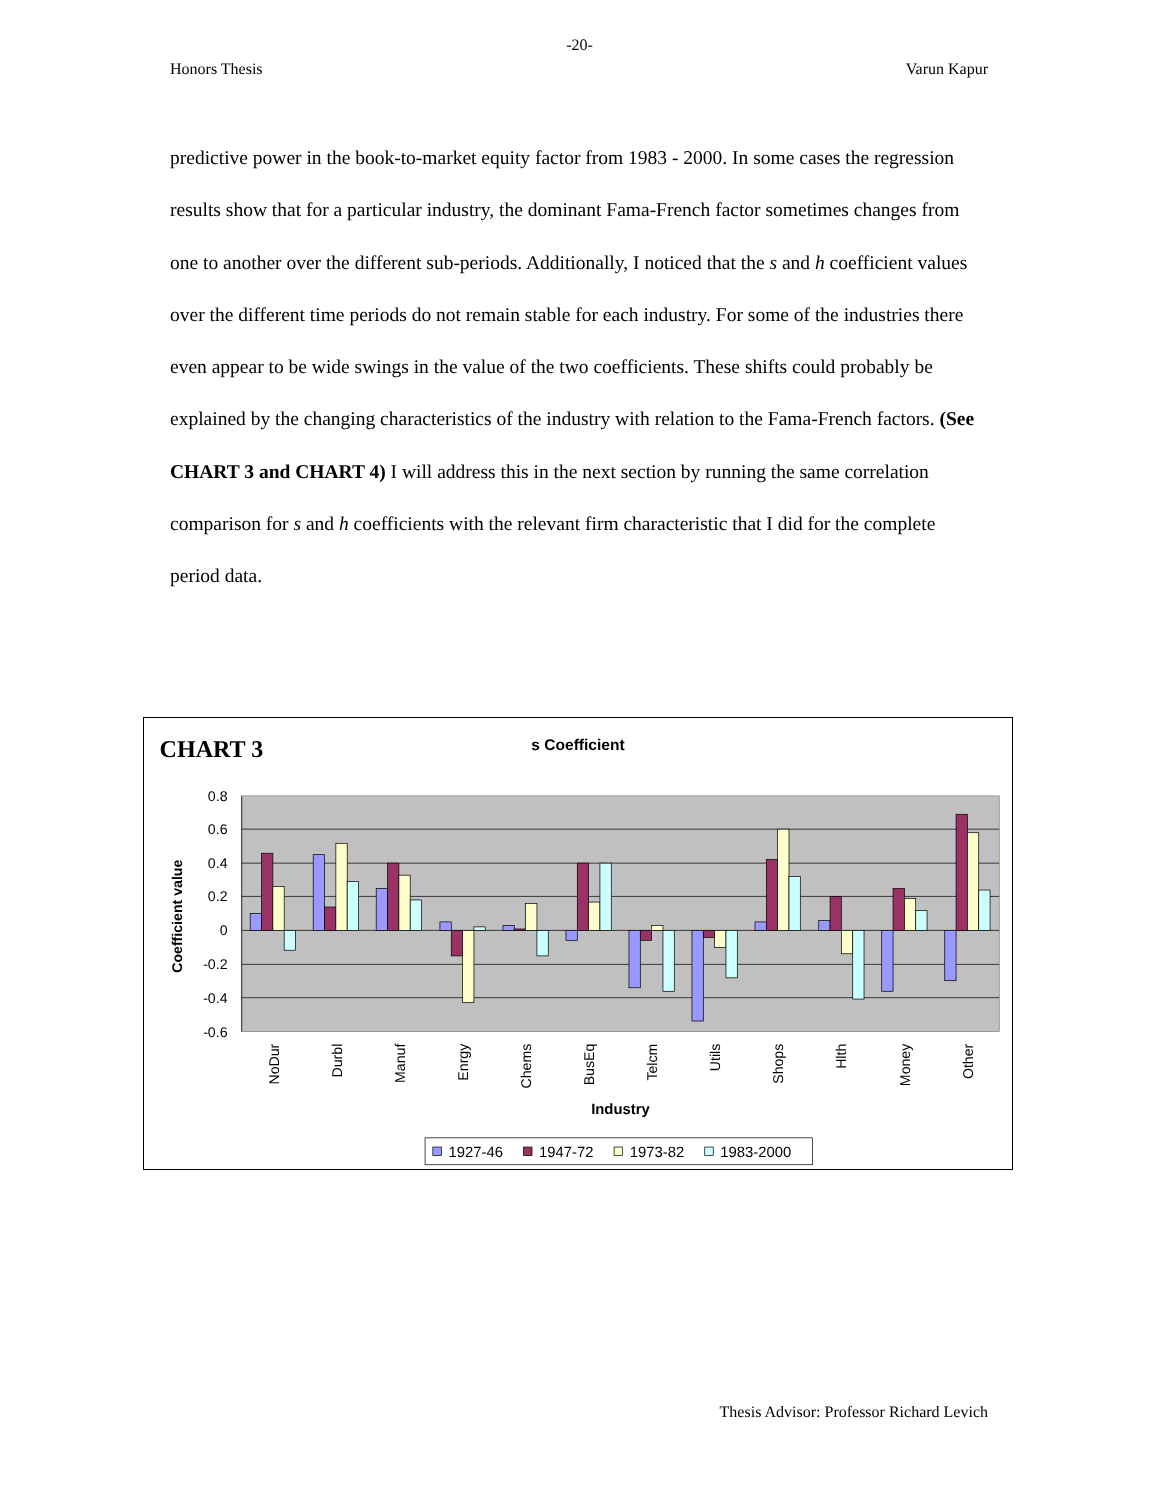-20-
Honors Thesis Varun Kapur
predictive power in the book-to-market equity factor from 1983 - 2000. In some cases the regression results show that for a particular industry, the dominant Fama-French factor sometimes changes from one to another over the different sub-periods. Additionally, I noticed that the s and h coefficient values over the different time periods do not remain stable for each industry. For some of the industries there even appear to be wide swings in the value of the two coefficients. These shifts could probably be explained by the changing characteristics of the industry with relation to the Fama-French factors. (See CHART 3 and CHART 4) I will address this in the next section by running the same correlation comparison for s and h coefficients with the relevant firm characteristic that I did for the complete period data.
CHART 3
s Coefficient
0.8
0.6
0.4
0.2
0
-0.2
-0.4
-0.6
Coefficient value
NoDur
Durbl
Manuf
Enrgy
Chems
BusEq
Telcm
Utils
Shops
Hlth
Money
Other
Industry
1927-46
1947-72
1973-82
1983-2000
Thesis Advisor: Professor Richard Levich